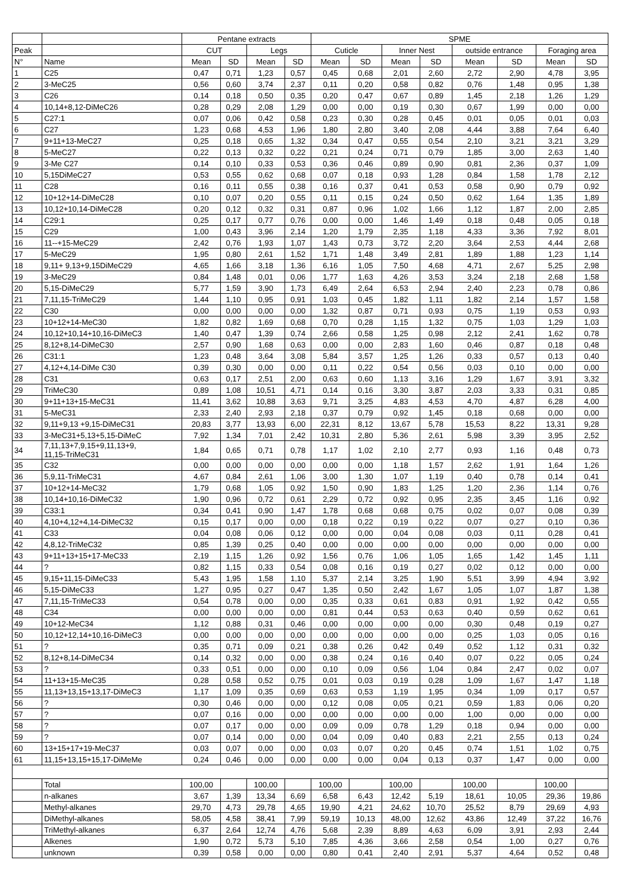| | | Pentane extracts | | | | SPME | | | | | | | |
| --- | --- | --- | --- | --- | --- | --- | --- | --- | --- | --- | --- | --- | --- |
| Peak | | CUT | | Legs | | Cuticle | | Inner Nest | | outside entrance | | Foraging area | |
| N° | Name | Mean | SD | Mean | SD | Mean | SD | Mean | SD | Mean | SD | Mean | SD |
| 1 | C25 | 0,47 | 0,71 | 1,23 | 0,57 | 0,45 | 0,68 | 2,01 | 2,60 | 2,72 | 2,90 | 4,78 | 3,95 |
| 2 | 3-MeC25 | 0,56 | 0,60 | 3,74 | 2,37 | 0,11 | 0,20 | 0,58 | 0,82 | 0,76 | 1,48 | 0,95 | 1,38 |
| 3 | C26 | 0,14 | 0,18 | 0,50 | 0,35 | 0,20 | 0,47 | 0,67 | 0,89 | 1,45 | 2,18 | 1,26 | 1,29 |
| 4 | 10,14+8,12-DiMeC26 | 0,28 | 0,29 | 2,08 | 1,29 | 0,00 | 0,00 | 0,19 | 0,30 | 0,67 | 1,99 | 0,00 | 0,00 |
| 5 | C27:1 | 0,07 | 0,06 | 0,42 | 0,58 | 0,23 | 0,30 | 0,28 | 0,45 | 0,01 | 0,05 | 0,01 | 0,03 |
| 6 | C27 | 1,23 | 0,68 | 4,53 | 1,96 | 1,80 | 2,80 | 3,40 | 2,08 | 4,44 | 3,88 | 7,64 | 6,40 |
| 7 | 9+11+13-MeC27 | 0,25 | 0,18 | 0,65 | 1,32 | 0,34 | 0,47 | 0,55 | 0,54 | 2,10 | 3,21 | 3,21 | 3,29 |
| 8 | 5-MeC27 | 0,22 | 0,13 | 0,32 | 0,22 | 0,21 | 0,24 | 0,71 | 0,79 | 1,85 | 3,00 | 2,63 | 1,40 |
| 9 | 3-Me C27 | 0,14 | 0,10 | 0,33 | 0,53 | 0,36 | 0,46 | 0,89 | 0,90 | 0,81 | 2,36 | 0,37 | 1,09 |
| 10 | 5,15DiMeC27 | 0,53 | 0,55 | 0,62 | 0,68 | 0,07 | 0,18 | 0,93 | 1,28 | 0,84 | 1,58 | 1,78 | 2,12 |
| 11 | C28 | 0,16 | 0,11 | 0,55 | 0,38 | 0,16 | 0,37 | 0,41 | 0,53 | 0,58 | 0,90 | 0,79 | 0,92 |
| 12 | 10+12+14-DiMeC28 | 0,10 | 0,07 | 0,20 | 0,55 | 0,11 | 0,15 | 0,24 | 0,50 | 0,62 | 1,64 | 1,35 | 1,89 |
| 13 | 10,12+10,14-DiMeC28 | 0,20 | 0,12 | 0,32 | 0,31 | 0,87 | 0,96 | 1,02 | 1,66 | 1,12 | 1,87 | 2,00 | 2,85 |
| 14 | C29:1 | 0,25 | 0,17 | 0,77 | 0,76 | 0,00 | 0,00 | 1,46 | 1,49 | 0,18 | 0,48 | 0,05 | 0,18 |
| 15 | C29 | 1,00 | 0,43 | 3,96 | 2,14 | 1,20 | 1,79 | 2,35 | 1,18 | 4,33 | 3,36 | 7,92 | 8,01 |
| 16 | 11--+15-MeC29 | 2,42 | 0,76 | 1,93 | 1,07 | 1,43 | 0,73 | 3,72 | 2,20 | 3,64 | 2,53 | 4,44 | 2,68 |
| 17 | 5-MeC29 | 1,95 | 0,80 | 2,61 | 1,52 | 1,71 | 1,48 | 3,49 | 2,81 | 1,89 | 1,88 | 1,23 | 1,14 |
| 18 | 9,11+ 9,13+9,15DiMeC29 | 4,65 | 1,66 | 3,18 | 1,36 | 6,16 | 1,05 | 7,50 | 4,68 | 4,71 | 2,67 | 5,25 | 2,98 |
| 19 | 3-MeC29 | 0,84 | 1,48 | 0,01 | 0,06 | 1,77 | 1,63 | 4,26 | 3,53 | 3,24 | 2,18 | 2,68 | 1,58 |
| 20 | 5,15-DiMeC29 | 5,77 | 1,59 | 3,90 | 1,73 | 6,49 | 2,64 | 6,53 | 2,94 | 2,40 | 2,23 | 0,78 | 0,86 |
| 21 | 7,11,15-TriMeC29 | 1,44 | 1,10 | 0,95 | 0,91 | 1,03 | 0,45 | 1,82 | 1,11 | 1,82 | 2,14 | 1,57 | 1,58 |
| 22 | C30 | 0,00 | 0,00 | 0,00 | 0,00 | 1,32 | 0,87 | 0,71 | 0,93 | 0,75 | 1,19 | 0,53 | 0,93 |
| 23 | 10+12+14-MeC30 | 1,82 | 0,82 | 1,69 | 0,68 | 0,70 | 0,28 | 1,15 | 1,32 | 0,75 | 1,03 | 1,29 | 1,03 |
| 24 | 10,12+10,14+10,16-DiMeC3 | 1,40 | 0,47 | 1,39 | 0,74 | 2,66 | 0,58 | 1,25 | 0,98 | 2,12 | 2,41 | 1,62 | 0,78 |
| 25 | 8,12+8,14-DiMeC30 | 2,57 | 0,90 | 1,68 | 0,63 | 0,00 | 0,00 | 2,83 | 1,60 | 0,46 | 0,87 | 0,18 | 0,48 |
| 26 | C31:1 | 1,23 | 0,48 | 3,64 | 3,08 | 5,84 | 3,57 | 1,25 | 1,26 | 0,33 | 0,57 | 0,13 | 0,40 |
| 27 | 4,12+4,14-DiMe C30 | 0,39 | 0,30 | 0,00 | 0,00 | 0,11 | 0,22 | 0,54 | 0,56 | 0,03 | 0,10 | 0,00 | 0,00 |
| 28 | C31 | 0,63 | 0,17 | 2,51 | 2,00 | 0,63 | 0,60 | 1,13 | 3,16 | 1,29 | 1,67 | 3,91 | 3,32 |
| 29 | TriMeC30 | 0,89 | 1,08 | 10,51 | 4,71 | 0,14 | 0,16 | 3,30 | 3,87 | 2,03 | 3,33 | 0,31 | 0,85 |
| 30 | 9+11+13+15-MeC31 | 11,41 | 3,62 | 10,88 | 3,63 | 9,71 | 3,25 | 4,83 | 4,53 | 4,70 | 4,87 | 6,28 | 4,00 |
| 31 | 5-MeC31 | 2,33 | 2,40 | 2,93 | 2,18 | 0,37 | 0,79 | 0,92 | 1,45 | 0,18 | 0,68 | 0,00 | 0,00 |
| 32 | 9,11+9,13 +9,15-DiMeC31 | 20,83 | 3,77 | 13,93 | 6,00 | 22,31 | 8,12 | 13,67 | 5,78 | 15,53 | 8,22 | 13,31 | 9,28 |
| 33 | 3-MeC31+5,13+5,15-DiMeC | 7,92 | 1,34 | 7,01 | 2,42 | 10,31 | 2,80 | 5,36 | 2,61 | 5,98 | 3,39 | 3,95 | 2,52 |
| 34 | 7,11,13+7,9,15+9,11,13+9, 11,15-TriMeC31 | 1,84 | 0,65 | 0,71 | 0,78 | 1,17 | 1,02 | 2,10 | 2,77 | 0,93 | 1,16 | 0,48 | 0,73 |
| 35 | C32 | 0,00 | 0,00 | 0,00 | 0,00 | 0,00 | 0,00 | 1,18 | 1,57 | 2,62 | 1,91 | 1,64 | 1,26 |
| 36 | 5,9,11-TriMeC31 | 4,67 | 0,84 | 2,61 | 1,06 | 3,00 | 1,30 | 1,07 | 1,19 | 0,40 | 0,78 | 0,14 | 0,41 |
| 37 | 10+12+14-MeC32 | 1,79 | 0,68 | 1,05 | 0,92 | 1,50 | 0,90 | 1,83 | 1,25 | 1,20 | 2,36 | 1,14 | 0,76 |
| 38 | 10,14+10,16-DiMeC32 | 1,90 | 0,96 | 0,72 | 0,61 | 2,29 | 0,72 | 0,92 | 0,95 | 2,35 | 3,45 | 1,16 | 0,92 |
| 39 | C33:1 | 0,34 | 0,41 | 0,90 | 1,47 | 1,78 | 0,68 | 0,68 | 0,75 | 0,02 | 0,07 | 0,08 | 0,39 |
| 40 | 4,10+4,12+4,14-DiMeC32 | 0,15 | 0,17 | 0,00 | 0,00 | 0,18 | 0,22 | 0,19 | 0,22 | 0,07 | 0,27 | 0,10 | 0,36 |
| 41 | C33 | 0,04 | 0,08 | 0,06 | 0,12 | 0,00 | 0,00 | 0,04 | 0,08 | 0,03 | 0,11 | 0,28 | 0,41 |
| 42 | 4,8,12-TriMeC32 | 0,85 | 1,39 | 0,25 | 0,40 | 0,00 | 0,00 | 0,00 | 0,00 | 0,00 | 0,00 | 0,00 | 0,00 |
| 43 | 9+11+13+15+17-MeC33 | 2,19 | 1,15 | 1,26 | 0,92 | 1,56 | 0,76 | 1,06 | 1,05 | 1,65 | 1,42 | 1,45 | 1,11 |
| 44 | ? | 0,82 | 1,15 | 0,33 | 0,54 | 0,08 | 0,16 | 0,19 | 0,27 | 0,02 | 0,12 | 0,00 | 0,00 |
| 45 | 9,15+11,15-DiMeC33 | 5,43 | 1,95 | 1,58 | 1,10 | 5,37 | 2,14 | 3,25 | 1,90 | 5,51 | 3,99 | 4,94 | 3,92 |
| 46 | 5,15-DiMeC33 | 1,27 | 0,95 | 0,27 | 0,47 | 1,35 | 0,50 | 2,42 | 1,67 | 1,05 | 1,07 | 1,87 | 1,38 |
| 47 | 7,11,15-TriMeC33 | 0,54 | 0,78 | 0,00 | 0,00 | 0,35 | 0,33 | 0,61 | 0,83 | 0,91 | 1,92 | 0,42 | 0,55 |
| 48 | C34 | 0,00 | 0,00 | 0,00 | 0,00 | 0,81 | 0,44 | 0,53 | 0,63 | 0,40 | 0,59 | 0,62 | 0,61 |
| 49 | 10+12-MeC34 | 1,12 | 0,88 | 0,31 | 0,46 | 0,00 | 0,00 | 0,00 | 0,00 | 0,30 | 0,48 | 0,19 | 0,27 |
| 50 | 10,12+12,14+10,16-DiMeC3 | 0,00 | 0,00 | 0,00 | 0,00 | 0,00 | 0,00 | 0,00 | 0,00 | 0,25 | 1,03 | 0,05 | 0,16 |
| 51 | ? | 0,35 | 0,71 | 0,09 | 0,21 | 0,38 | 0,26 | 0,42 | 0,49 | 0,52 | 1,12 | 0,31 | 0,32 |
| 52 | 8,12+8,14-DiMeC34 | 0,14 | 0,32 | 0,00 | 0,00 | 0,38 | 0,24 | 0,16 | 0,40 | 0,07 | 0,22 | 0,05 | 0,24 |
| 53 | ? | 0,33 | 0,51 | 0,00 | 0,00 | 0,10 | 0,09 | 0,56 | 1,04 | 0,84 | 2,47 | 0,02 | 0,07 |
| 54 | 11+13+15-MeC35 | 0,28 | 0,58 | 0,52 | 0,75 | 0,01 | 0,03 | 0,19 | 0,28 | 1,09 | 1,67 | 1,47 | 1,18 |
| 55 | 11,13+13,15+13,17-DiMeC3 | 1,17 | 1,09 | 0,35 | 0,69 | 0,63 | 0,53 | 1,19 | 1,95 | 0,34 | 1,09 | 0,17 | 0,57 |
| 56 | ? | 0,30 | 0,46 | 0,00 | 0,00 | 0,12 | 0,08 | 0,05 | 0,21 | 0,59 | 1,83 | 0,06 | 0,20 |
| 57 | ? | 0,07 | 0,16 | 0,00 | 0,00 | 0,00 | 0,00 | 0,00 | 0,00 | 1,00 | 0,00 | 0,00 | 0,00 |
| 58 | ? | 0,07 | 0,17 | 0,00 | 0,00 | 0,09 | 0,09 | 0,78 | 1,29 | 0,18 | 0,94 | 0,00 | 0,00 |
| 59 | ? | 0,07 | 0,14 | 0,00 | 0,00 | 0,04 | 0,09 | 0,40 | 0,83 | 2,21 | 2,55 | 0,13 | 0,24 |
| 60 | 13+15+17+19-MeC37 | 0,03 | 0,07 | 0,00 | 0,00 | 0,03 | 0,07 | 0,20 | 0,45 | 0,74 | 1,51 | 1,02 | 0,75 |
| 61 | 11,15+13,15+15,17-DiMeMe | 0,24 | 0,46 | 0,00 | 0,00 | 0,00 | 0,00 | 0,04 | 0,13 | 0,37 | 1,47 | 0,00 | 0,00 |
| | Total | 100,00 | | 100,00 | | 100,00 | | 100,00 | | 100,00 | | 100,00 | |
| | n-alkanes | 3,67 | 1,39 | 13,34 | 6,69 | 6,58 | 6,43 | 12,42 | 5,19 | 18,61 | 10,05 | 29,36 | 19,86 |
| | Methyl-alkanes | 29,70 | 4,73 | 29,78 | 4,65 | 19,90 | 4,21 | 24,62 | 10,70 | 25,52 | 8,79 | 29,69 | 4,93 |
| | DiMethyl-alkanes | 58,05 | 4,58 | 38,41 | 7,99 | 59,19 | 10,13 | 48,00 | 12,62 | 43,86 | 12,49 | 37,22 | 16,76 |
| | TriMethyl-alkanes | 6,37 | 2,64 | 12,74 | 4,76 | 5,68 | 2,39 | 8,89 | 4,63 | 6,09 | 3,91 | 2,93 | 2,44 |
| | Alkenes | 1,90 | 0,72 | 5,73 | 5,10 | 7,85 | 4,36 | 3,66 | 2,58 | 0,54 | 1,00 | 0,27 | 0,76 |
| | unknown | 0,39 | 0,58 | 0,00 | 0,00 | 0,80 | 0,41 | 2,40 | 2,91 | 5,37 | 4,64 | 0,52 | 0,48 |